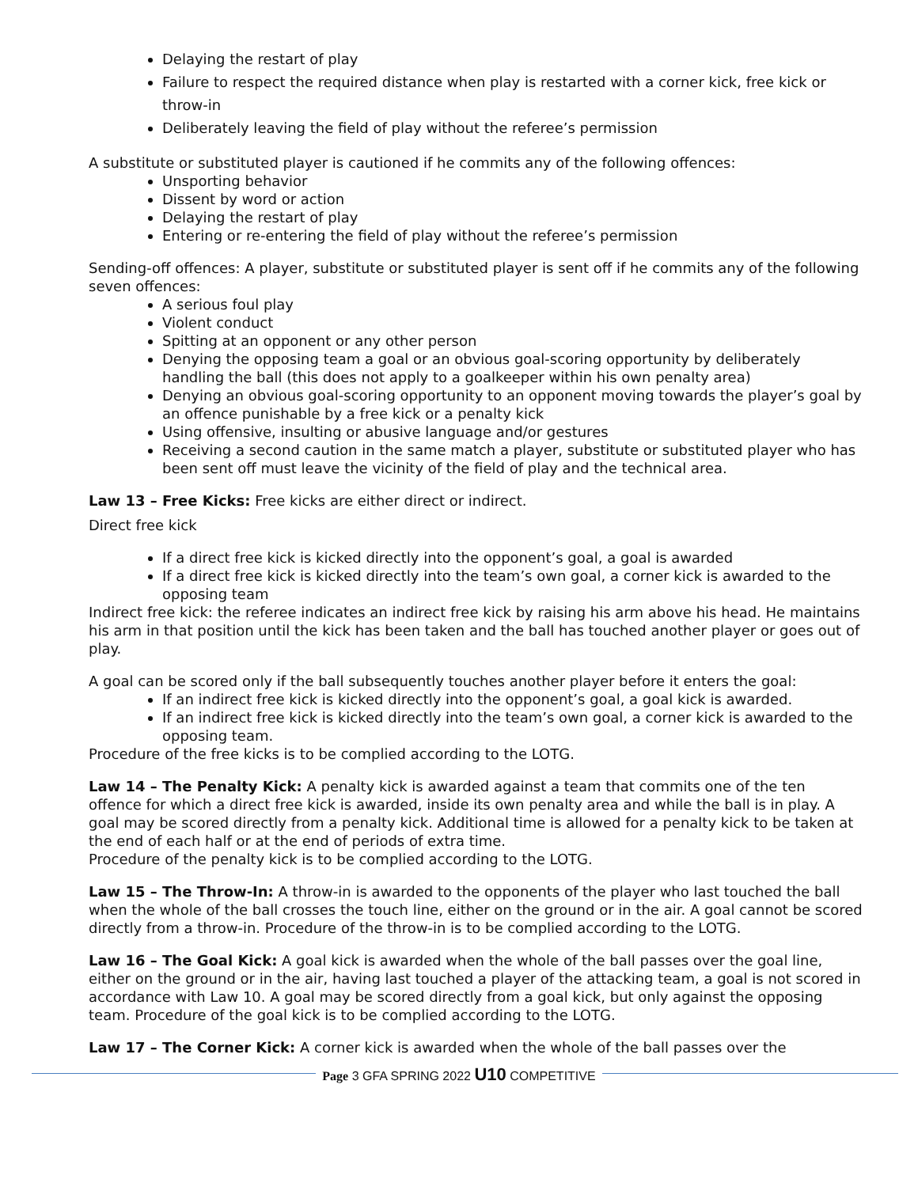Delaying the restart of play
Failure to respect the required distance when play is restarted with a corner kick, free kick or throw-in
Deliberately leaving the field of play without the referee’s permission
A substitute or substituted player is cautioned if he commits any of the following offences:
Unsporting behavior
Dissent by word or action
Delaying the restart of play
Entering or re-entering the field of play without the referee’s permission
Sending-off offences: A player, substitute or substituted player is sent off if he commits any of the following seven offences:
A serious foul play
Violent conduct
Spitting at an opponent or any other person
Denying the opposing team a goal or an obvious goal-scoring opportunity by deliberately handling the ball (this does not apply to a goalkeeper within his own penalty area)
Denying an obvious goal-scoring opportunity to an opponent moving towards the player’s goal by an offence punishable by a free kick or a penalty kick
Using offensive, insulting or abusive language and/or gestures
Receiving a second caution in the same match a player, substitute or substituted player who has been sent off must leave the vicinity of the field of play and the technical area.
Law 13 – Free Kicks: Free kicks are either direct or indirect.
Direct free kick
If a direct free kick is kicked directly into the opponent’s goal, a goal is awarded
If a direct free kick is kicked directly into the team’s own goal, a corner kick is awarded to the opposing team
Indirect free kick: the referee indicates an indirect free kick by raising his arm above his head. He maintains his arm in that position until the kick has been taken and the ball has touched another player or goes out of play.
A goal can be scored only if the ball subsequently touches another player before it enters the goal:
If an indirect free kick is kicked directly into the opponent’s goal, a goal kick is awarded.
If an indirect free kick is kicked directly into the team’s own goal, a corner kick is awarded to the opposing team.
Procedure of the free kicks is to be complied according to the LOTG.
Law 14 – The Penalty Kick: A penalty kick is awarded against a team that commits one of the ten offence for which a direct free kick is awarded, inside its own penalty area and while the ball is in play. A goal may be scored directly from a penalty kick. Additional time is allowed for a penalty kick to be taken at the end of each half or at the end of periods of extra time.
Procedure of the penalty kick is to be complied according to the LOTG.
Law 15 – The Throw-In: A throw-in is awarded to the opponents of the player who last touched the ball when the whole of the ball crosses the touch line, either on the ground or in the air. A goal cannot be scored directly from a throw-in. Procedure of the throw-in is to be complied according to the LOTG.
Law 16 – The Goal Kick: A goal kick is awarded when the whole of the ball passes over the goal line, either on the ground or in the air, having last touched a player of the attacking team, a goal is not scored in accordance with Law 10. A goal may be scored directly from a goal kick, but only against the opposing team. Procedure of the goal kick is to be complied according to the LOTG.
Law 17 – The Corner Kick: A corner kick is awarded when the whole of the ball passes over the
Page 3 GFA SPRING 2022 U10 COMPETITIVE